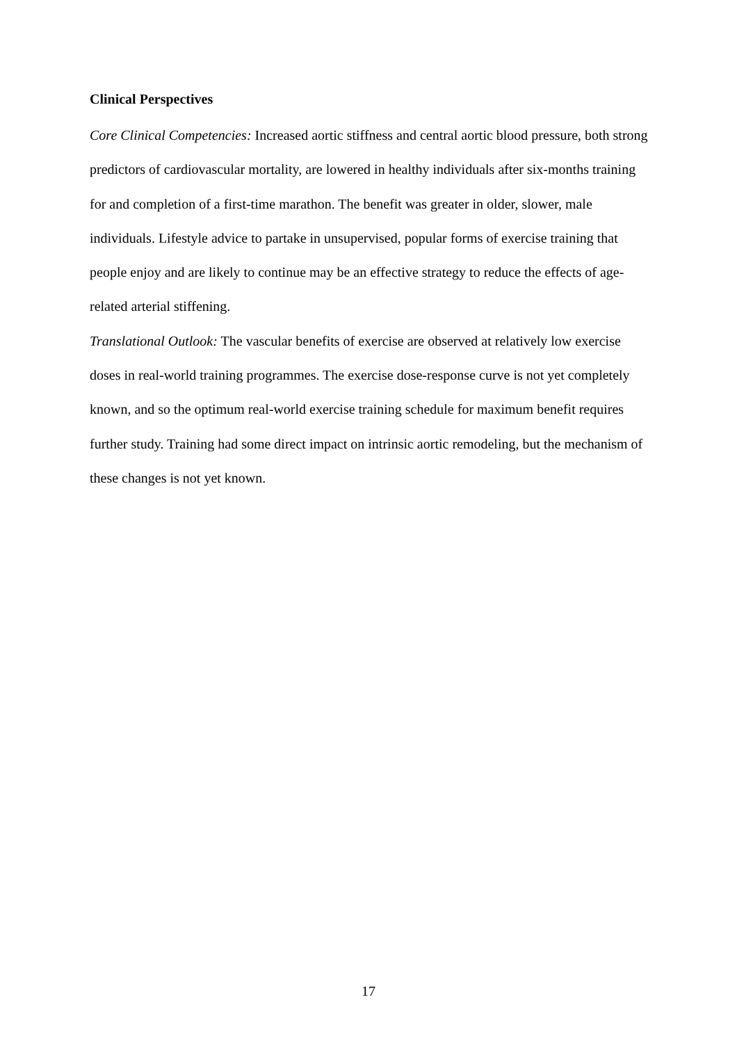Clinical Perspectives
Core Clinical Competencies: Increased aortic stiffness and central aortic blood pressure, both strong predictors of cardiovascular mortality, are lowered in healthy individuals after six-months training for and completion of a first-time marathon. The benefit was greater in older, slower, male individuals. Lifestyle advice to partake in unsupervised, popular forms of exercise training that people enjoy and are likely to continue may be an effective strategy to reduce the effects of age-related arterial stiffening.
Translational Outlook: The vascular benefits of exercise are observed at relatively low exercise doses in real-world training programmes. The exercise dose-response curve is not yet completely known, and so the optimum real-world exercise training schedule for maximum benefit requires further study. Training had some direct impact on intrinsic aortic remodeling, but the mechanism of these changes is not yet known.
17